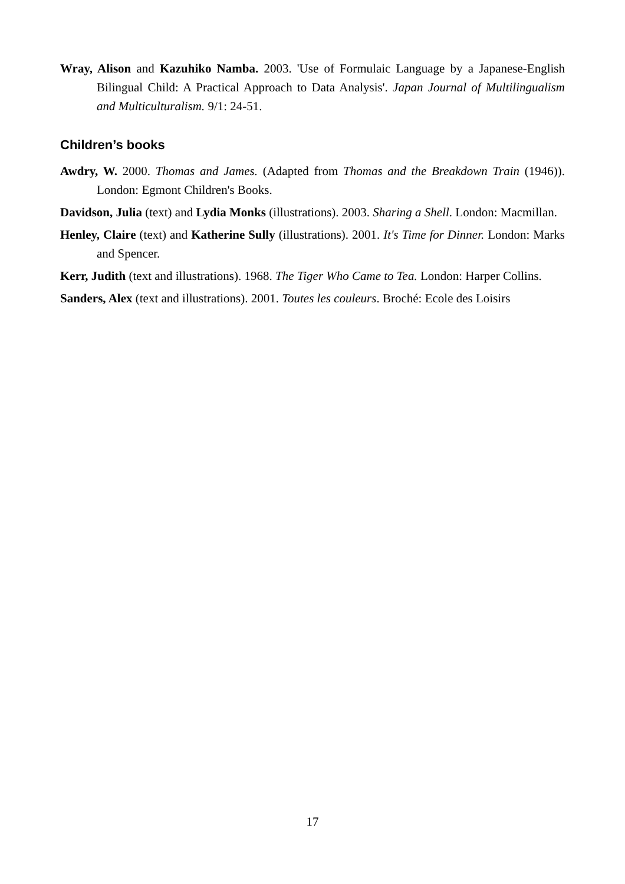Wray, Alison and Kazuhiko Namba. 2003. 'Use of Formulaic Language by a Japanese-English Bilingual Child: A Practical Approach to Data Analysis'. Japan Journal of Multilingualism and Multiculturalism. 9/1: 24-51.
Children’s books
Awdry, W. 2000. Thomas and James. (Adapted from Thomas and the Breakdown Train (1946)). London: Egmont Children's Books.
Davidson, Julia (text) and Lydia Monks (illustrations). 2003. Sharing a Shell. London: Macmillan.
Henley, Claire (text) and Katherine Sully (illustrations). 2001. It's Time for Dinner. London: Marks and Spencer.
Kerr, Judith (text and illustrations). 1968. The Tiger Who Came to Tea. London: Harper Collins.
Sanders, Alex (text and illustrations). 2001. Toutes les couleurs. Broché: Ecole des Loisirs
17